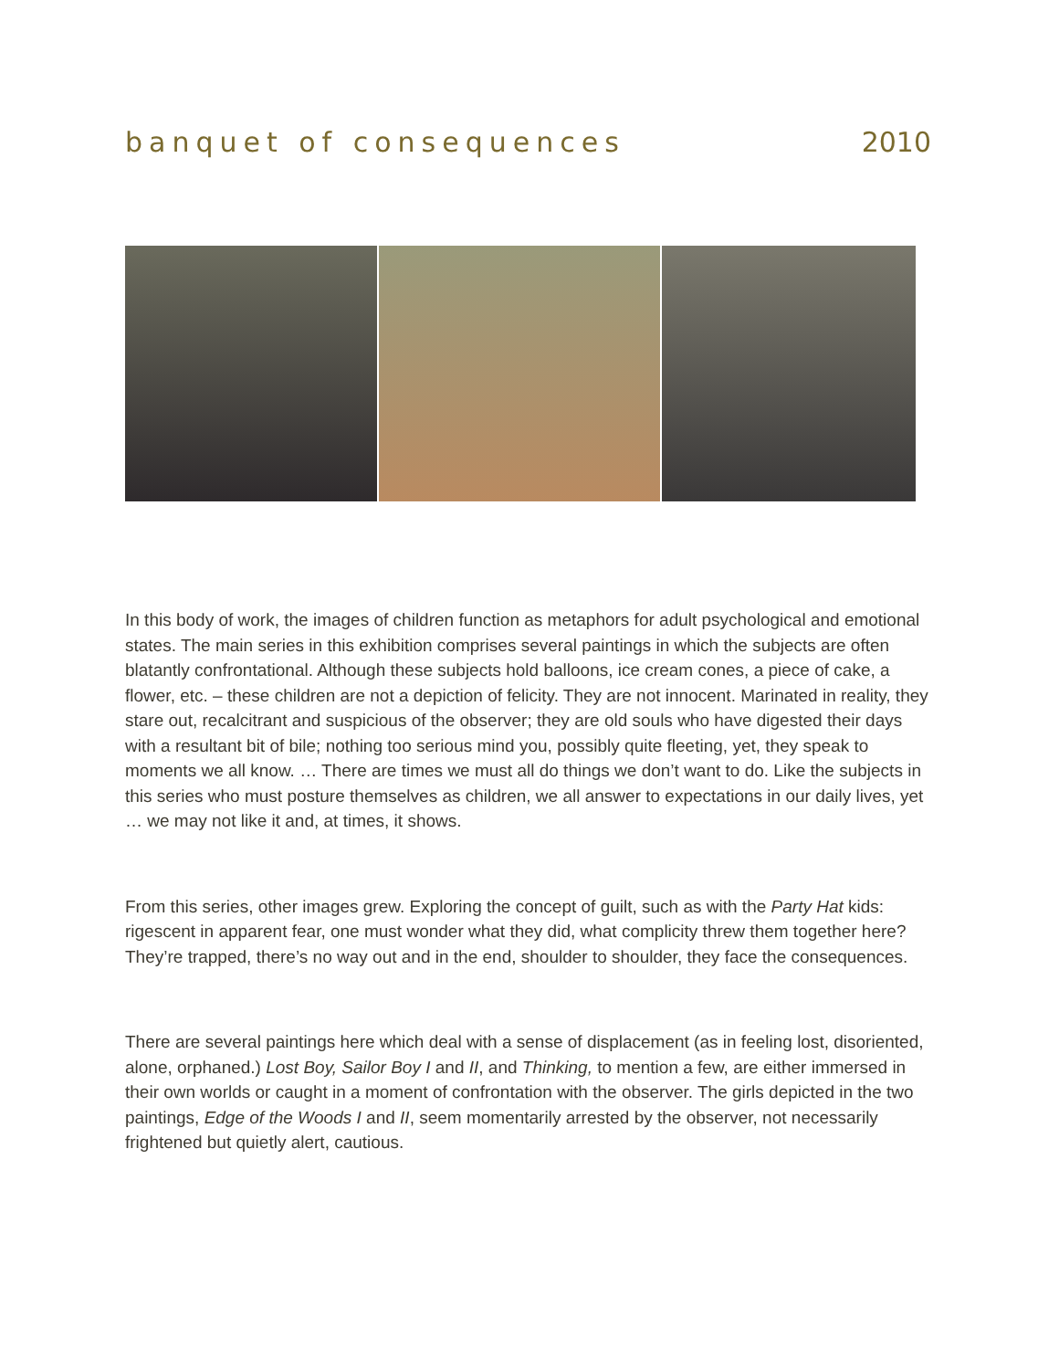banquet of consequences 2010
In this body of work, the images of children function as metaphors for adult psychological and emotional states. The main series in this exhibition comprises several paintings in which the subjects are often blatantly confrontational. Although these subjects hold balloons, ice cream cones, a piece of cake, a flower, etc. – these children are not a depiction of felicity. They are not innocent. Marinated in reality, they stare out, recalcitrant and suspicious of the observer; they are old souls who have digested their days with a resultant bit of bile; nothing too serious mind you, possibly quite fleeting, yet, they speak to moments we all know. … There are times we must all do things we don’t want to do. Like the subjects in this series who must posture themselves as children, we all answer to expectations in our daily lives, yet … we may not like it and, at times, it shows.
From this series, other images grew. Exploring the concept of guilt, such as with the Party Hat kids: rigescent in apparent fear, one must wonder what they did, what complicity threw them together here? They’re trapped, there’s no way out and in the end, shoulder to shoulder, they face the consequences.
There are several paintings here which deal with a sense of displacement (as in feeling lost, disoriented, alone, orphaned.) Lost Boy, Sailor Boy I and II, and Thinking, to mention a few, are either immersed in their own worlds or caught in a moment of confrontation with the observer. The girls depicted in the two paintings, Edge of the Woods I and II, seem momentarily arrested by the observer, not necessarily frightened but quietly alert, cautious.